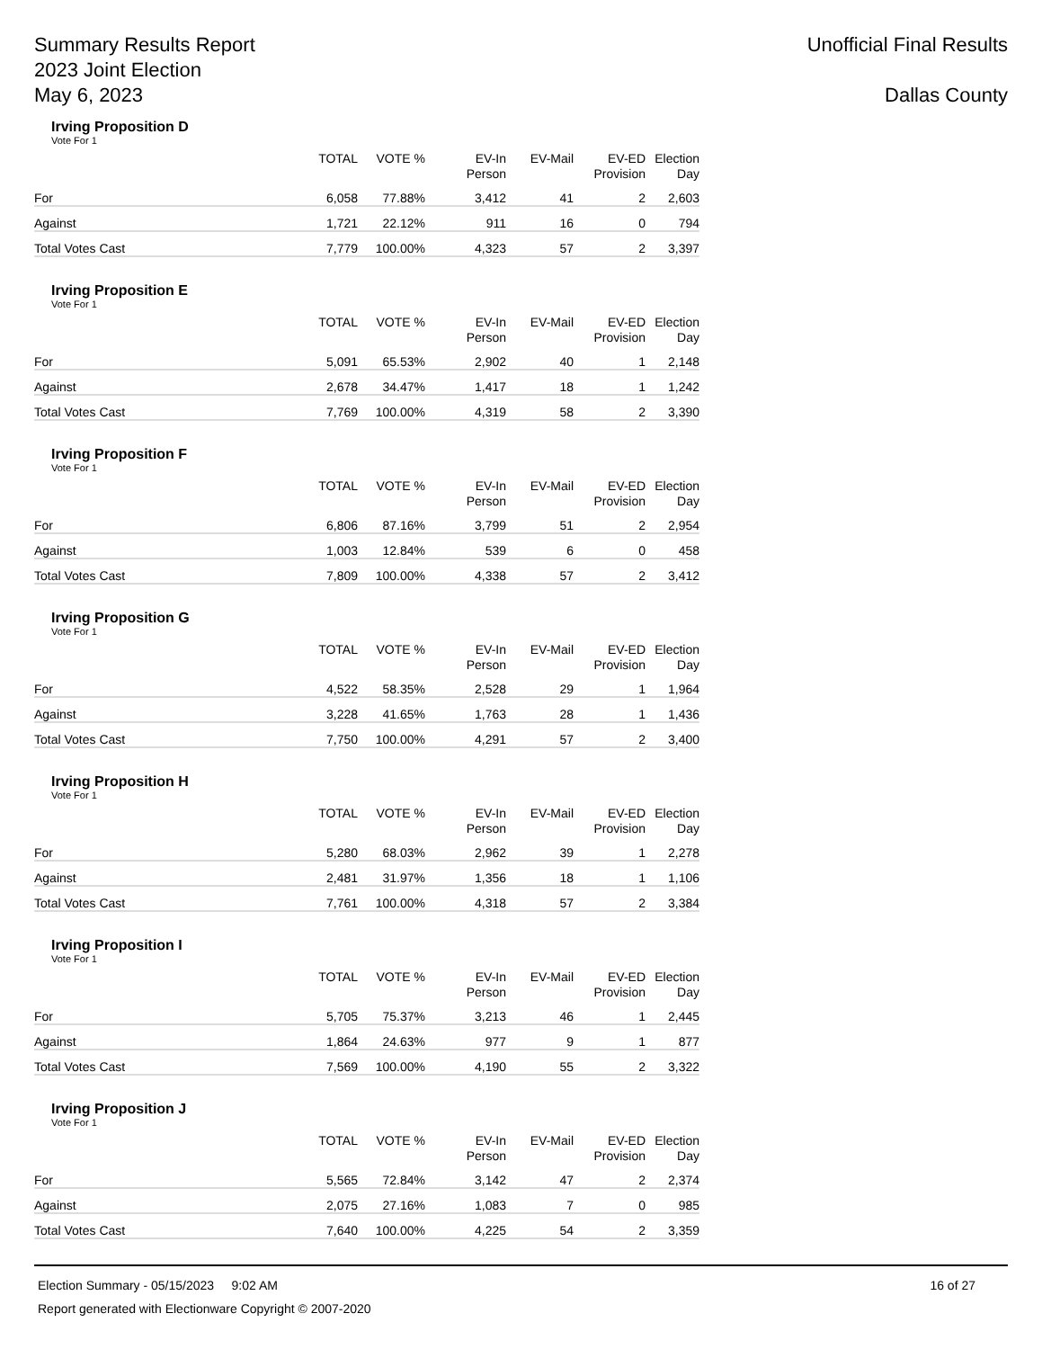Summary Results Report
2023 Joint Election
May 6, 2023
Unofficial Final Results
Dallas County
Irving Proposition D
Vote For 1
| | TOTAL | VOTE % | EV-In Person | EV-Mail | EV-ED Provision | Election Day |
| --- | --- | --- | --- | --- | --- | --- |
| For | 6,058 | 77.88% | 3,412 | 41 | 2 | 2,603 |
| Against | 1,721 | 22.12% | 911 | 16 | 0 | 794 |
| Total Votes Cast | 7,779 | 100.00% | 4,323 | 57 | 2 | 3,397 |
Irving Proposition E
Vote For 1
| | TOTAL | VOTE % | EV-In Person | EV-Mail | EV-ED Provision | Election Day |
| --- | --- | --- | --- | --- | --- | --- |
| For | 5,091 | 65.53% | 2,902 | 40 | 1 | 2,148 |
| Against | 2,678 | 34.47% | 1,417 | 18 | 1 | 1,242 |
| Total Votes Cast | 7,769 | 100.00% | 4,319 | 58 | 2 | 3,390 |
Irving Proposition F
Vote For 1
| | TOTAL | VOTE % | EV-In Person | EV-Mail | EV-ED Provision | Election Day |
| --- | --- | --- | --- | --- | --- | --- |
| For | 6,806 | 87.16% | 3,799 | 51 | 2 | 2,954 |
| Against | 1,003 | 12.84% | 539 | 6 | 0 | 458 |
| Total Votes Cast | 7,809 | 100.00% | 4,338 | 57 | 2 | 3,412 |
Irving Proposition G
Vote For 1
| | TOTAL | VOTE % | EV-In Person | EV-Mail | EV-ED Provision | Election Day |
| --- | --- | --- | --- | --- | --- | --- |
| For | 4,522 | 58.35% | 2,528 | 29 | 1 | 1,964 |
| Against | 3,228 | 41.65% | 1,763 | 28 | 1 | 1,436 |
| Total Votes Cast | 7,750 | 100.00% | 4,291 | 57 | 2 | 3,400 |
Irving Proposition H
Vote For 1
| | TOTAL | VOTE % | EV-In Person | EV-Mail | EV-ED Provision | Election Day |
| --- | --- | --- | --- | --- | --- | --- |
| For | 5,280 | 68.03% | 2,962 | 39 | 1 | 2,278 |
| Against | 2,481 | 31.97% | 1,356 | 18 | 1 | 1,106 |
| Total Votes Cast | 7,761 | 100.00% | 4,318 | 57 | 2 | 3,384 |
Irving Proposition I
Vote For 1
| | TOTAL | VOTE % | EV-In Person | EV-Mail | EV-ED Provision | Election Day |
| --- | --- | --- | --- | --- | --- | --- |
| For | 5,705 | 75.37% | 3,213 | 46 | 1 | 2,445 |
| Against | 1,864 | 24.63% | 977 | 9 | 1 | 877 |
| Total Votes Cast | 7,569 | 100.00% | 4,190 | 55 | 2 | 3,322 |
Irving Proposition J
Vote For 1
| | TOTAL | VOTE % | EV-In Person | EV-Mail | EV-ED Provision | Election Day |
| --- | --- | --- | --- | --- | --- | --- |
| For | 5,565 | 72.84% | 3,142 | 47 | 2 | 2,374 |
| Against | 2,075 | 27.16% | 1,083 | 7 | 0 | 985 |
| Total Votes Cast | 7,640 | 100.00% | 4,225 | 54 | 2 | 3,359 |
Election Summary - 05/15/2023 9:02 AM 16 of 27
Report generated with Electionware Copyright © 2007-2020